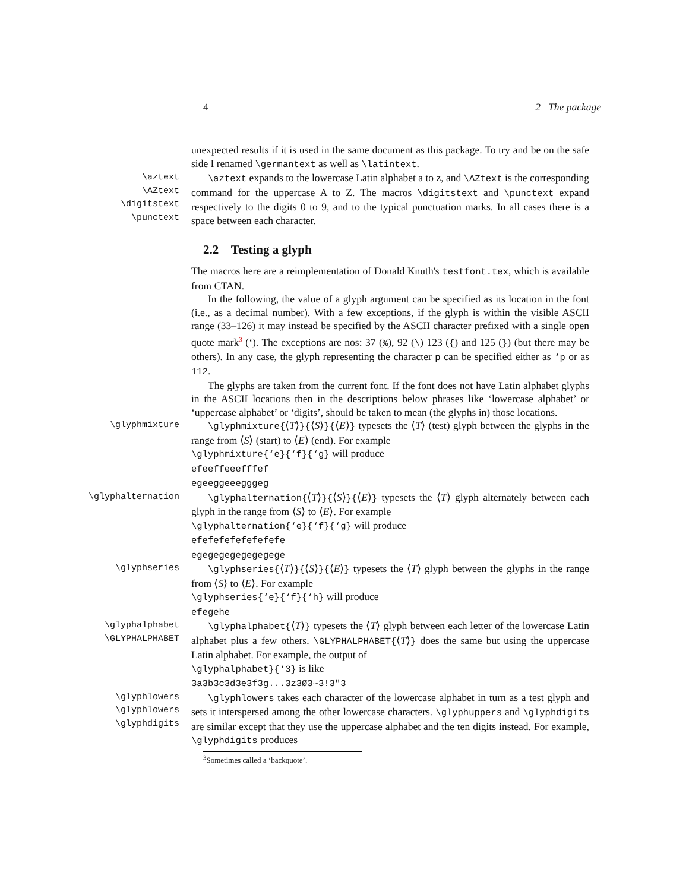4 2 The package
unexpected results if it is used in the same document as this package. To try and be on the safe side I renamed \germantext as well as \latintext.
\aztext
\AZtext
\digitstext
\punctext
\aztext expands to the lowercase Latin alphabet a to z, and \AZtext is the corresponding command for the uppercase A to Z. The macros \digitstext and \punctext expand respectively to the digits 0 to 9, and to the typical punctuation marks. In all cases there is a space between each character.
2.2 Testing a glyph
The macros here are a reimplementation of Donald Knuth's testfont.tex, which is available from CTAN.
In the following, the value of a glyph argument can be specified as its location in the font (i.e., as a decimal number). With a few exceptions, if the glyph is within the visible ASCII range (33–126) it may instead be specified by the ASCII character prefixed with a single open quote mark<sup>3</sup> (‘). The exceptions are nos: 37 (%), 92 (\) 123 ({) and 125 (}) (but there may be others). In any case, the glyph representing the character p can be specified either as ‘p or as 112.
The glyphs are taken from the current font. If the font does not have Latin alphabet glyphs in the ASCII locations then in the descriptions below phrases like ‘lowercase alphabet’ or ‘uppercase alphabet’ or ‘digits’, should be taken to mean (the glyphs in) those locations.
\glyphmixture \glyphmixture{⟨T⟩}{⟨S⟩}{⟨E⟩} typesets the ⟨T⟩ (test) glyph between the glyphs in the range from ⟨S⟩ (start) to ⟨E⟩ (end). For example
\glyphmixture{‘e}{‘f}{‘g} will produce
efeeffeeefffef
egeeggeeegggeg
\glyphalternation \glyphalternation{⟨T⟩}{⟨S⟩}{⟨E⟩} typesets the ⟨T⟩ glyph alternately between each glyph in the range from ⟨S⟩ to ⟨E⟩. For example
\glyphalternation{‘e}{‘f}{‘g} will produce
efefefefefefefefe
egegegegegegegege
\glyphseries \glyphseries{⟨T⟩}{⟨S⟩}{⟨E⟩} typesets the ⟨T⟩ glyph between the glyphs in the range from ⟨S⟩ to ⟨E⟩. For example
\glyphseries{‘e}{‘f}{‘h} will produce
efegehe
\glyphalphabet
\GLYPHALPHABET
\glyphalphabet{⟨T⟩} typesets the ⟨T⟩ glyph between each letter of the lowercase Latin alphabet plus a few others. \GLYPHALPHABET{⟨T⟩} does the same but using the uppercase Latin alphabet. For example, the output of
\glyphalphabet}{‘3} is like
3a3b3c3d3e3f3g...3z3Ø3~3!3"3
\glyphlowers
\glyphlowers
\glyphdigits
\glyphlowers takes each character of the lowercase alphabet in turn as a test glyph and sets it interspersed among the other lowercase characters. \glyphuppers and \glyphdigits are similar except that they use the uppercase alphabet and the ten digits instead. For example, \glyphdigits produces
<sup>3</sup> Sometimes called a ‘backquote’.